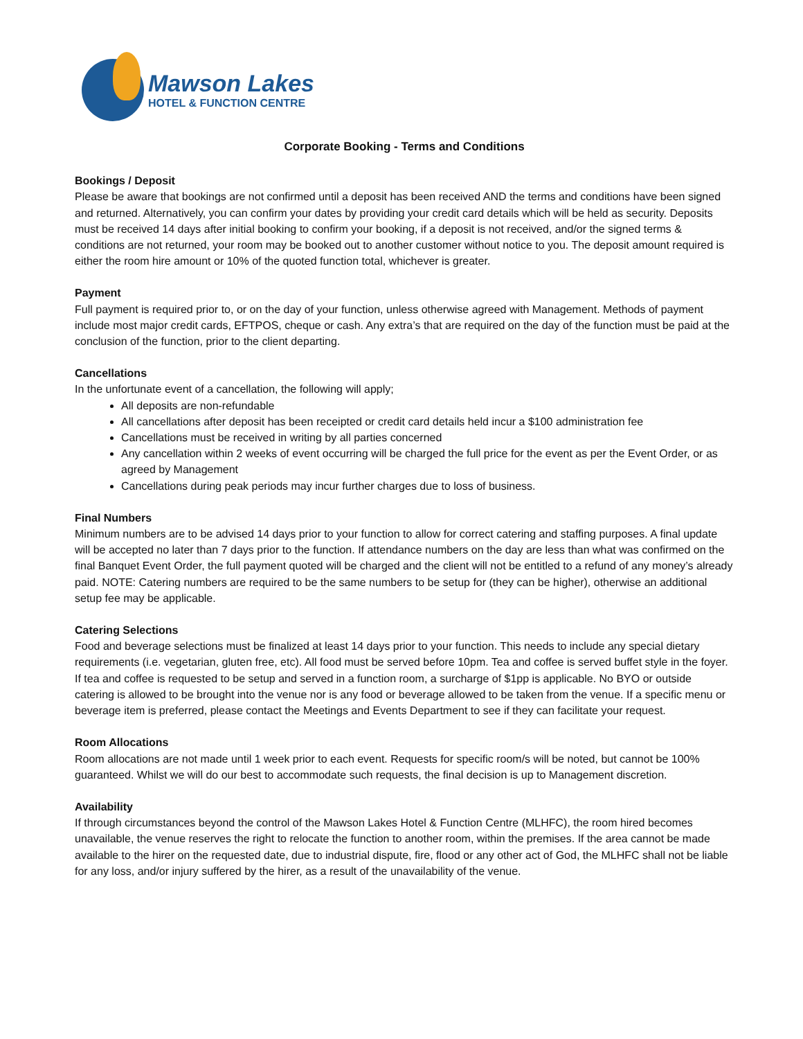Mawson Lakes
HOTEL & FUNCTION CENTRE
Corporate Booking - Terms and Conditions
Bookings / Deposit
Please be aware that bookings are not confirmed until a deposit has been received AND the terms and conditions have been signed and returned. Alternatively, you can confirm your dates by providing your credit card details which will be held as security. Deposits must be received 14 days after initial booking to confirm your booking, if a deposit is not received, and/or the signed terms & conditions are not returned, your room may be booked out to another customer without notice to you. The deposit amount required is either the room hire amount or 10% of the quoted function total, whichever is greater.
Payment
Full payment is required prior to, or on the day of your function, unless otherwise agreed with Management. Methods of payment include most major credit cards, EFTPOS, cheque or cash. Any extra’s that are required on the day of the function must be paid at the conclusion of the function, prior to the client departing.
Cancellations
In the unfortunate event of a cancellation, the following will apply;
All deposits are non-refundable
All cancellations after deposit has been receipted or credit card details held incur a $100 administration fee
Cancellations must be received in writing by all parties concerned
Any cancellation within 2 weeks of event occurring will be charged the full price for the event as per the Event Order, or as agreed by Management
Cancellations during peak periods may incur further charges due to loss of business.
Final Numbers
Minimum numbers are to be advised 14 days prior to your function to allow for correct catering and staffing purposes. A final update will be accepted no later than 7 days prior to the function. If attendance numbers on the day are less than what was confirmed on the final Banquet Event Order, the full payment quoted will be charged and the client will not be entitled to a refund of any money’s already paid. NOTE: Catering numbers are required to be the same numbers to be setup for (they can be higher), otherwise an additional setup fee may be applicable.
Catering Selections
Food and beverage selections must be finalized at least 14 days prior to your function. This needs to include any special dietary requirements (i.e. vegetarian, gluten free, etc). All food must be served before 10pm. Tea and coffee is served buffet style in the foyer. If tea and coffee is requested to be setup and served in a function room, a surcharge of $1pp is applicable. No BYO or outside catering is allowed to be brought into the venue nor is any food or beverage allowed to be taken from the venue. If a specific menu or beverage item is preferred, please contact the Meetings and Events Department to see if they can facilitate your request.
Room Allocations
Room allocations are not made until 1 week prior to each event. Requests for specific room/s will be noted, but cannot be 100% guaranteed. Whilst we will do our best to accommodate such requests, the final decision is up to Management discretion.
Availability
If through circumstances beyond the control of the Mawson Lakes Hotel & Function Centre (MLHFC), the room hired becomes unavailable, the venue reserves the right to relocate the function to another room, within the premises. If the area cannot be made available to the hirer on the requested date, due to industrial dispute, fire, flood or any other act of God, the MLHFC shall not be liable for any loss, and/or injury suffered by the hirer, as a result of the unavailability of the venue.